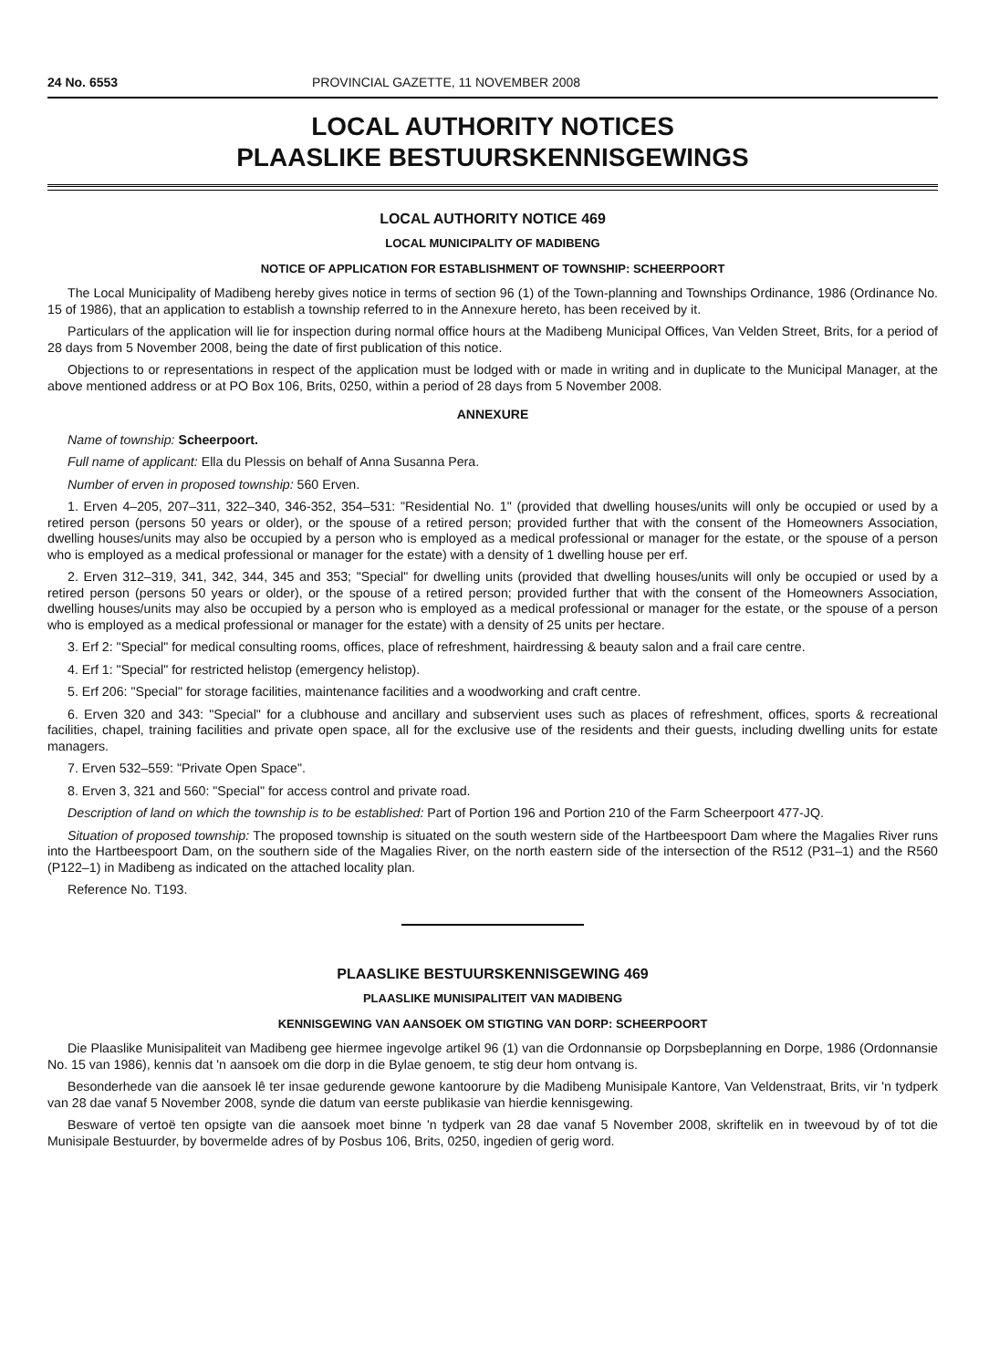24 No. 6553 PROVINCIAL GAZETTE, 11 NOVEMBER 2008
LOCAL AUTHORITY NOTICES
PLAASLIKE BESTUURSKENNISGEWINGS
LOCAL AUTHORITY NOTICE 469
LOCAL MUNICIPALITY OF MADIBENG
NOTICE OF APPLICATION FOR ESTABLISHMENT OF TOWNSHIP: SCHEERPOORT
The Local Municipality of Madibeng hereby gives notice in terms of section 96 (1) of the Town-planning and Townships Ordinance, 1986 (Ordinance No. 15 of 1986), that an application to establish a township referred to in the Annexure hereto, has been received by it.
Particulars of the application will lie for inspection during normal office hours at the Madibeng Municipal Offices, Van Velden Street, Brits, for a period of 28 days from 5 November 2008, being the date of first publication of this notice.
Objections to or representations in respect of the application must be lodged with or made in writing and in duplicate to the Municipal Manager, at the above mentioned address or at PO Box 106, Brits, 0250, within a period of 28 days from 5 November 2008.
ANNEXURE
Name of township: Scheerpoort.
Full name of applicant: Ella du Plessis on behalf of Anna Susanna Pera.
Number of erven in proposed township: 560 Erven.
1. Erven 4–205, 207–311, 322–340, 346-352, 354–531: "Residential No. 1" (provided that dwelling houses/units will only be occupied or used by a retired person (persons 50 years or older), or the spouse of a retired person; provided further that with the consent of the Homeowners Association, dwelling houses/units may also be occupied by a person who is employed as a medical professional or manager for the estate, or the spouse of a person who is employed as a medical professional or manager for the estate) with a density of 1 dwelling house per erf.
2. Erven 312–319, 341, 342, 344, 345 and 353; "Special" for dwelling units (provided that dwelling houses/units will only be occupied or used by a retired person (persons 50 years or older), or the spouse of a retired person; provided further that with the consent of the Homeowners Association, dwelling houses/units may also be occupied by a person who is employed as a medical professional or manager for the estate, or the spouse of a person who is employed as a medical professional or manager for the estate) with a density of 25 units per hectare.
3. Erf 2: "Special" for medical consulting rooms, offices, place of refreshment, hairdressing & beauty salon and a frail care centre.
4. Erf 1: "Special" for restricted helistop (emergency helistop).
5. Erf 206: "Special" for storage facilities, maintenance facilities and a woodworking and craft centre.
6. Erven 320 and 343: "Special" for a clubhouse and ancillary and subservient uses such as places of refreshment, offices, sports & recreational facilities, chapel, training facilities and private open space, all for the exclusive use of the residents and their guests, including dwelling units for estate managers.
7. Erven 532–559: "Private Open Space".
8. Erven 3, 321 and 560: "Special" for access control and private road.
Description of land on which the township is to be established: Part of Portion 196 and Portion 210 of the Farm Scheerpoort 477-JQ.
Situation of proposed township: The proposed township is situated on the south western side of the Hartbeespoort Dam where the Magalies River runs into the Hartbeespoort Dam, on the southern side of the Magalies River, on the north eastern side of the intersection of the R512 (P31–1) and the R560 (P122–1) in Madibeng as indicated on the attached locality plan.
Reference No. T193.
PLAASLIKE BESTUURSKENNISGEWING 469
PLAASLIKE MUNISIPALITEIT VAN MADIBENG
KENNISGEWING VAN AANSOEK OM STIGTING VAN DORP: SCHEERPOORT
Die Plaaslike Munisipaliteit van Madibeng gee hiermee ingevolge artikel 96 (1) van die Ordonnansie op Dorpsbeplanning en Dorpe, 1986 (Ordonnansie No. 15 van 1986), kennis dat 'n aansoek om die dorp in die Bylae genoem, te stig deur hom ontvang is.
Besonderhede van die aansoek lê ter insae gedurende gewone kantoorure by die Madibeng Munisipale Kantore, Van Veldenstraat, Brits, vir 'n tydperk van 28 dae vanaf 5 November 2008, synde die datum van eerste publikasie van hierdie kennisgewing.
Besware of vertoë ten opsigte van die aansoek moet binne 'n tydperk van 28 dae vanaf 5 November 2008, skriftelik en in tweevoud by of tot die Munisipale Bestuurder, by bovermelde adres of by Posbus 106, Brits, 0250, ingedien of gerig word.